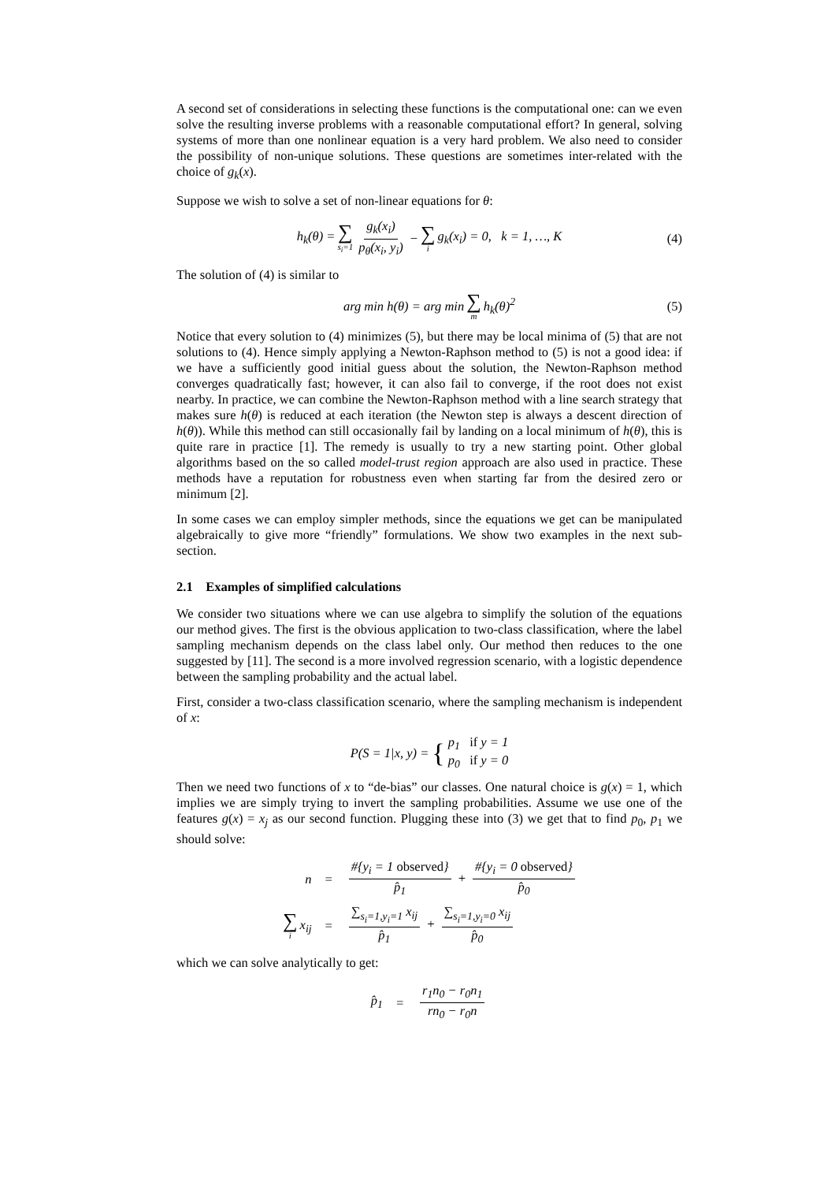A second set of considerations in selecting these functions is the computational one: can we even solve the resulting inverse problems with a reasonable computational effort? In general, solving systems of more than one nonlinear equation is a very hard problem. We also need to consider the possibility of non-unique solutions. These questions are sometimes inter-related with the choice of g<sub>k</sub>(x).
Suppose we wish to solve a set of non-linear equations for θ:
h<sub>k</sub>(θ) = ∑ s<sub>i</sub>=1 g<sub>k</sub>(x<sub>i</sub>) p<sub>θ</sub>(x<sub>i</sub>, y<sub>i</sub>) − ∑ i g<sub>k</sub>(x<sub>i</sub>) = 0, k = 1, …, K (4)
The solution of (4) is similar to
arg min h(θ) = arg min ∑ m h<sub>k</sub>(θ)<sup>2</sup> (5)
Notice that every solution to (4) minimizes (5), but there may be local minima of (5) that are not solutions to (4). Hence simply applying a Newton-Raphson method to (5) is not a good idea: if we have a sufficiently good initial guess about the solution, the Newton-Raphson method converges quadratically fast; however, it can also fail to converge, if the root does not exist nearby. In practice, we can combine the Newton-Raphson method with a line search strategy that makes sure h(θ) is reduced at each iteration (the Newton step is always a descent direction of h(θ)). While this method can still occasionally fail by landing on a local minimum of h(θ), this is quite rare in practice [1]. The remedy is usually to try a new starting point. Other global algorithms based on the so called model-trust region approach are also used in practice. These methods have a reputation for robustness even when starting far from the desired zero or minimum [2].
In some cases we can employ simpler methods, since the equations we get can be manipulated algebraically to give more “friendly” formulations. We show two examples in the next sub-section.
2.1 Examples of simplified calculations
We consider two situations where we can use algebra to simplify the solution of the equations our method gives. The first is the obvious application to two-class classification, where the label sampling mechanism depends on the class label only. Our method then reduces to the one suggested by [11]. The second is a more involved regression scenario, with a logistic dependence between the sampling probability and the actual label.
First, consider a two-class classification scenario, where the sampling mechanism is independent of x:
P(S = 1|x, y) = { p<sub>1</sub> if y = 1
p<sub>0</sub> if y = 0
Then we need two functions of x to “de-bias” our classes. One natural choice is g(x) = 1, which implies we are simply trying to invert the sampling probabilities. Assume we use one of the features g(x) = x<sub>j</sub> as our second function. Plugging these into (3) we get that to find p<sub>0</sub>, p<sub>1</sub> we should solve:
| n | = | #{y<sub>i</sub> = 1 observed } p̂<sub>1</sub> + #{y<sub>i</sub> = 0 observed } p̂<sub>0</sub> |
| ∑ i x<sub>ij</sub> | = | ∑<sub>s<sub>i</sub>=1,y<sub>i</sub>=1</sub> x<sub>ij</sub> p̂<sub>1</sub> + ∑<sub>s<sub>i</sub>=1,y<sub>i</sub>=0</sub> x<sub>ij</sub> p̂<sub>0</sub> |
which we can solve analytically to get:
| p̂<sub>1</sub> | = | r<sub>1</sub>n<sub>0</sub> − r<sub>0</sub>n<sub>1</sub> rn<sub>0</sub> − r<sub>0</sub>n |